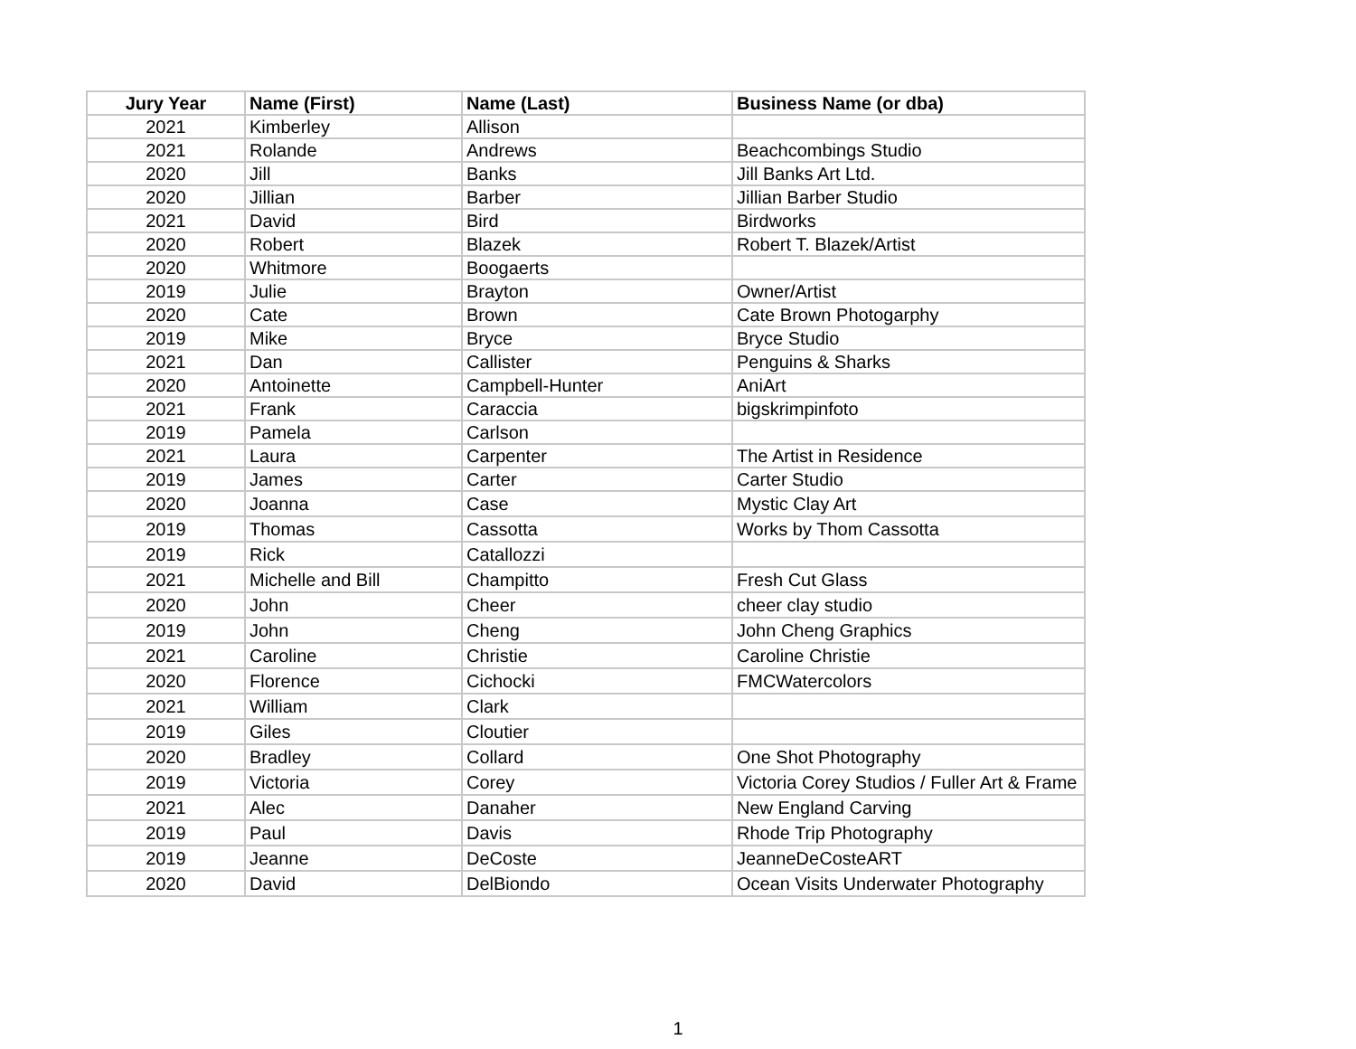| Jury Year | Name (First) | Name (Last) | Business Name (or dba) |
| --- | --- | --- | --- |
| 2021 | Kimberley | Allison | |
| 2021 | Rolande | Andrews | Beachcombings Studio |
| 2020 | Jill | Banks | Jill Banks Art Ltd. |
| 2020 | Jillian | Barber | Jillian Barber Studio |
| 2021 | David | Bird | Birdworks |
| 2020 | Robert | Blazek | Robert T. Blazek/Artist |
| 2020 | Whitmore | Boogaerts | |
| 2019 | Julie | Brayton | Owner/Artist |
| 2020 | Cate | Brown | Cate Brown Photogarphy |
| 2019 | Mike | Bryce | Bryce Studio |
| 2021 | Dan | Callister | Penguins & Sharks |
| 2020 | Antoinette | Campbell-Hunter | AniArt |
| 2021 | Frank | Caraccia | bigskrimpinfoto |
| 2019 | Pamela | Carlson | |
| 2021 | Laura | Carpenter | The Artist in Residence |
| 2019 | James | Carter | Carter Studio |
| 2020 | Joanna | Case | Mystic Clay Art |
| 2019 | Thomas | Cassotta | Works by Thom Cassotta |
| 2019 | Rick | Catallozzi | |
| 2021 | Michelle and Bill | Champitto | Fresh Cut Glass |
| 2020 | John | Cheer | cheer clay studio |
| 2019 | John | Cheng | John Cheng Graphics |
| 2021 | Caroline | Christie | Caroline Christie |
| 2020 | Florence | Cichocki | FMCWatercolors |
| 2021 | William | Clark | |
| 2019 | Giles | Cloutier | |
| 2020 | Bradley | Collard | One Shot Photography |
| 2019 | Victoria | Corey | Victoria Corey Studios / Fuller Art & Frame |
| 2021 | Alec | Danaher | New England Carving |
| 2019 | Paul | Davis | Rhode Trip Photography |
| 2019 | Jeanne | DeCoste | JeanneDeCosteART |
| 2020 | David | DelBiondo | Ocean Visits Underwater Photography |
1